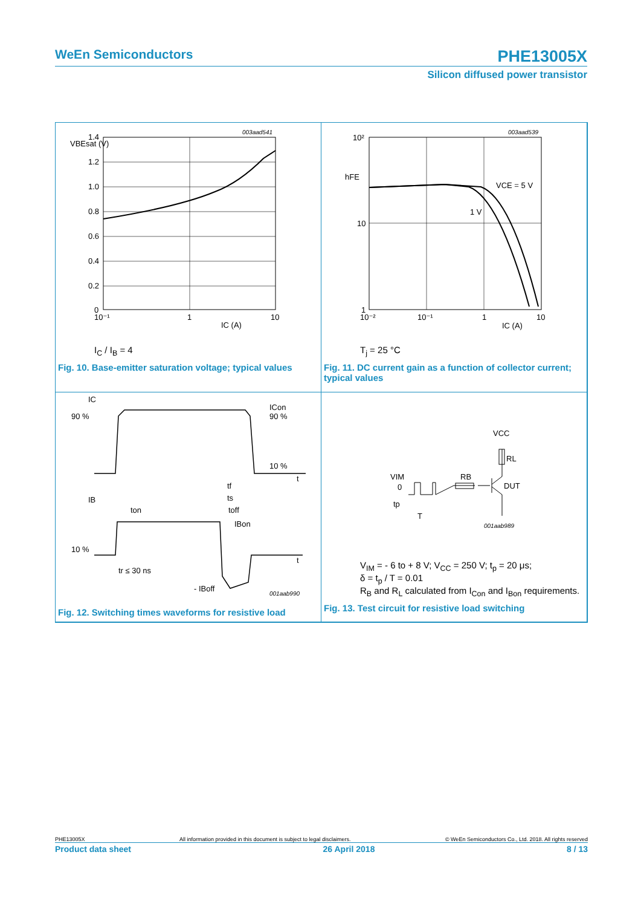WeEn Semiconductors
PHE13005X
Silicon diffused power transistor
003aad541
VBEsat (V)
1.4
1.2
1.0
0.8
0.6
0.4
0.2
0
10⁻¹
1
10
IC (A)
I<sub>C</sub> / I<sub>B</sub> = 4
Fig. 10. Base-emitter saturation voltage; typical values
003aad539
10²
hFE
10
1
10⁻²
10⁻¹
1
10
IC (A)
VCE = 5 V
1 V
T<sub>j</sub> = 25 °C
Fig. 11. DC current gain as a function of collector current; typical values
IC
90 %
ICon
90 %
10 %
t
tf
ts
toff
ton
IB
IBon
10 %
t
tr ≤ 30 ns
- IBoff
001aab990
Fig. 12. Switching times waveforms for resistive load
VCC
RL
RB
VIM
0
DUT
tp
T
001aab989
V<sub>IM</sub> = - 6 to + 8 V; V<sub>CC</sub> = 250 V; t<sub>p</sub> = 20 μs;
δ = t<sub>p</sub> / T = 0.01
R<sub>B</sub> and R<sub>L</sub> calculated from I<sub>Con</sub> and I<sub>Bon</sub> requirements.
Fig. 13. Test circuit for resistive load switching
PHE13005X All information provided in this document is subject to legal disclaimers. © WeEn Semiconductors Co., Ltd. 2018. All rights reserved
Product data sheet 26 April 2018 8 / 13